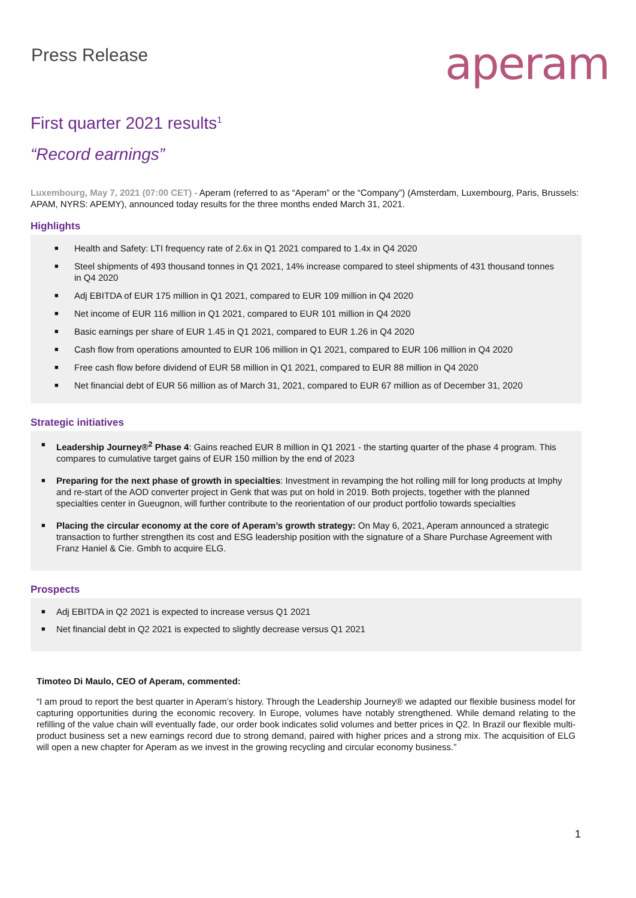Press Release
aperam
First quarter 2021 results<sup>1</sup>
“Record earnings”
Luxembourg, May 7, 2021 (07:00 CET) - Aperam (referred to as “Aperam” or the “Company”) (Amsterdam, Luxembourg, Paris, Brussels: APAM, NYRS: APEMY), announced today results for the three months ended March 31, 2021.
Highlights
■ Health and Safety: LTI frequency rate of 2.6x in Q1 2021 compared to 1.4x in Q4 2020
■ Steel shipments of 493 thousand tonnes in Q1 2021, 14% increase compared to steel shipments of 431 thousand tonnes in Q4 2020
■ Adj EBITDA of EUR 175 million in Q1 2021, compared to EUR 109 million in Q4 2020
■ Net income of EUR 116 million in Q1 2021, compared to EUR 101 million in Q4 2020
■ Basic earnings per share of EUR 1.45 in Q1 2021, compared to EUR 1.26 in Q4 2020
■ Cash flow from operations amounted to EUR 106 million in Q1 2021, compared to EUR 106 million in Q4 2020
■ Free cash flow before dividend of EUR 58 million in Q1 2021, compared to EUR 88 million in Q4 2020
■ Net financial debt of EUR 56 million as of March 31, 2021, compared to EUR 67 million as of December 31, 2020
Strategic initiatives
■ Leadership Journey®<sup>2</sup> Phase 4: Gains reached EUR 8 million in Q1 2021 - the starting quarter of the phase 4 program. This compares to cumulative target gains of EUR 150 million by the end of 2023
■ Preparing for the next phase of growth in specialties: Investment in revamping the hot rolling mill for long products at Imphy and re-start of the AOD converter project in Genk that was put on hold in 2019. Both projects, together with the planned specialties center in Gueugnon, will further contribute to the reorientation of our product portfolio towards specialties
■ Placing the circular economy at the core of Aperam’s growth strategy: On May 6, 2021, Aperam announced a strategic transaction to further strengthen its cost and ESG leadership position with the signature of a Share Purchase Agreement with Franz Haniel & Cie. Gmbh to acquire ELG.
Prospects
■ Adj EBITDA in Q2 2021 is expected to increase versus Q1 2021
■ Net financial debt in Q2 2021 is expected to slightly decrease versus Q1 2021
Timoteo Di Maulo, CEO of Aperam, commented:
“I am proud to report the best quarter in Aperam’s history. Through the Leadership Journey® we adapted our flexible business model for capturing opportunities during the economic recovery. In Europe, volumes have notably strengthened. While demand relating to the refilling of the value chain will eventually fade, our order book indicates solid volumes and better prices in Q2. In Brazil our flexible multi-product business set a new earnings record due to strong demand, paired with higher prices and a strong mix. The acquisition of ELG will open a new chapter for Aperam as we invest in the growing recycling and circular economy business.”
1